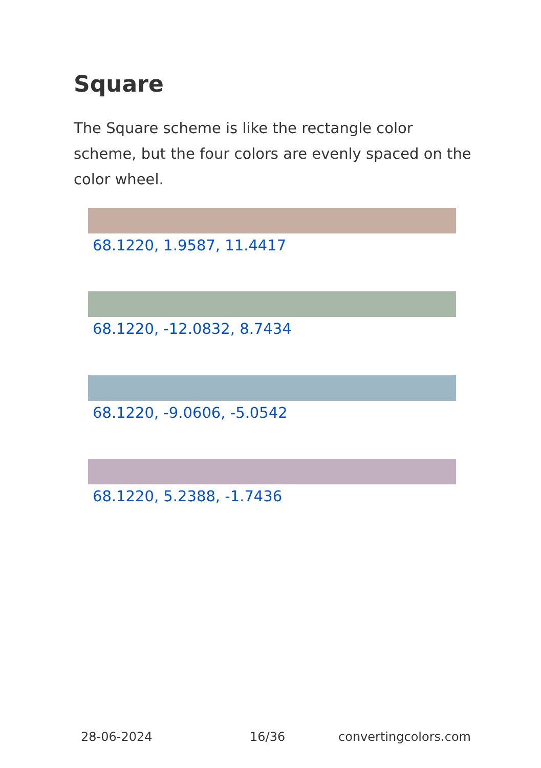Square
The Square scheme is like the rectangle color scheme, but the four colors are evenly spaced on the color wheel.
68.1220, 1.9587, 11.4417
68.1220, -12.0832, 8.7434
68.1220, -9.0606, -5.0542
68.1220, 5.2388, -1.7436
28-06-2024 16/36 convertingcolors.com